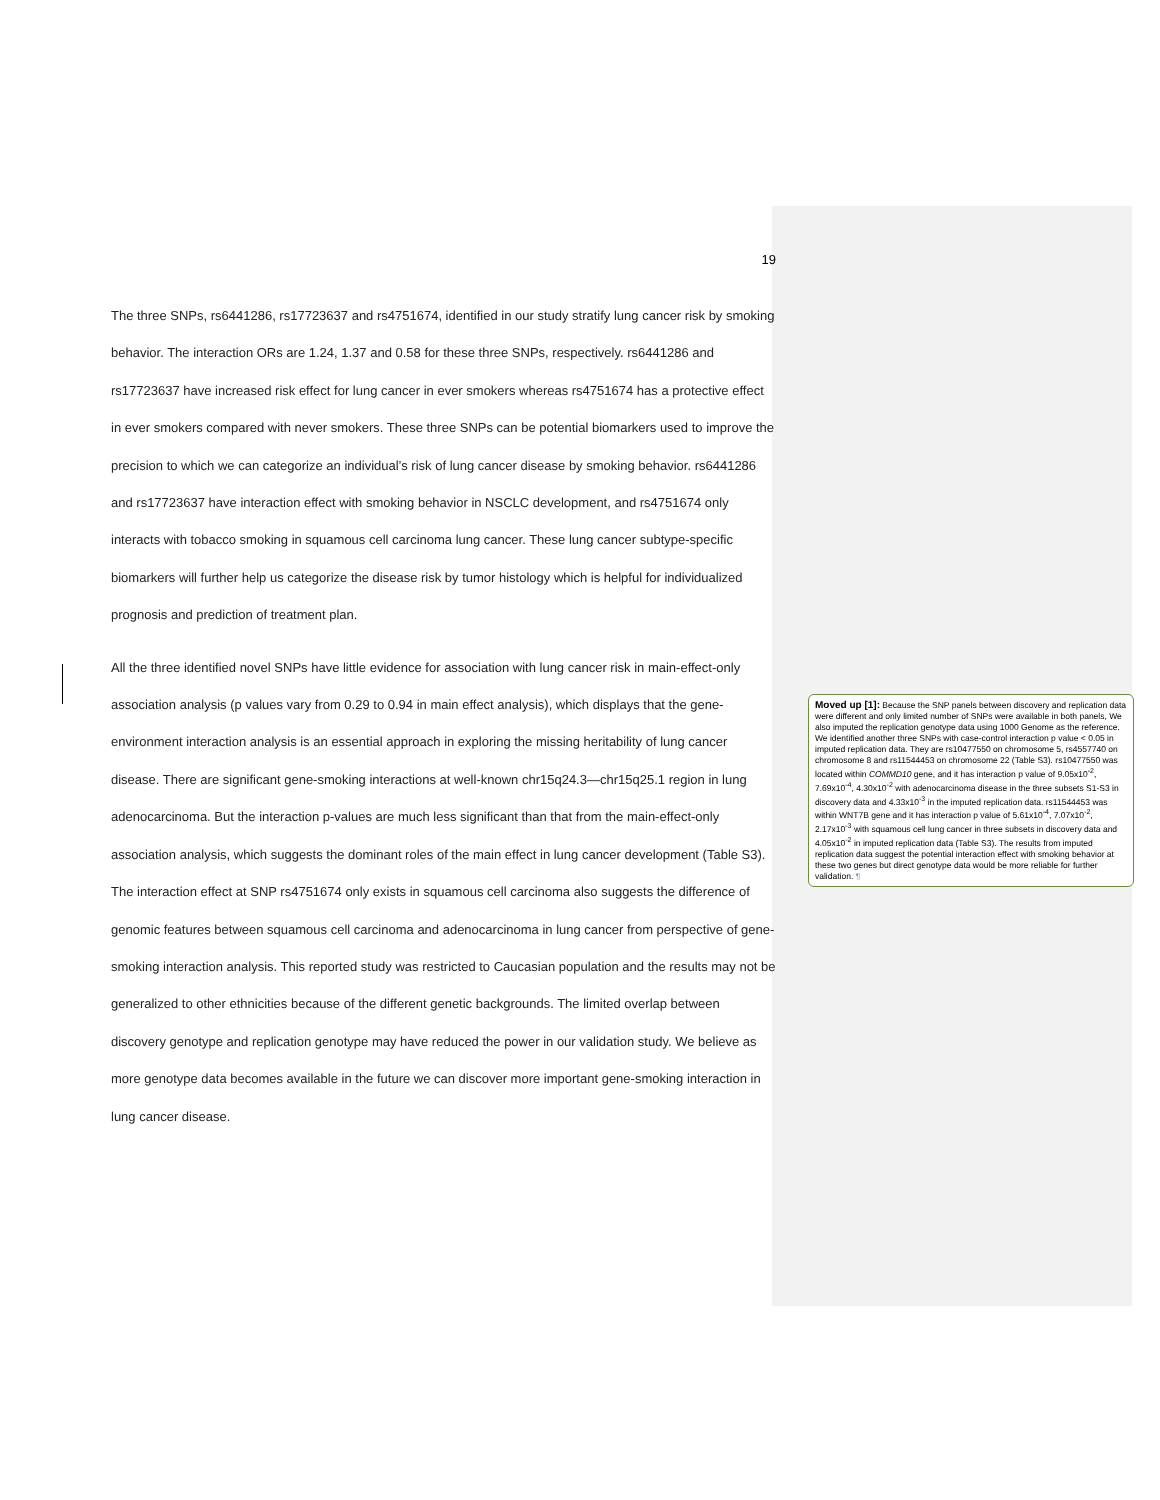19
The three SNPs, rs6441286, rs17723637 and rs4751674, identified in our study stratify lung cancer risk by smoking behavior. The interaction ORs are 1.24, 1.37 and 0.58 for these three SNPs, respectively. rs6441286 and rs17723637 have increased risk effect for lung cancer in ever smokers whereas rs4751674 has a protective effect in ever smokers compared with never smokers. These three SNPs can be potential biomarkers used to improve the precision to which we can categorize an individual’s risk of lung cancer disease by smoking behavior. rs6441286 and rs17723637 have interaction effect with smoking behavior in NSCLC development, and rs4751674 only interacts with tobacco smoking in squamous cell carcinoma lung cancer. These lung cancer subtype-specific biomarkers will further help us categorize the disease risk by tumor histology which is helpful for individualized prognosis and prediction of treatment plan.
All the three identified novel SNPs have little evidence for association with lung cancer risk in main-effect-only association analysis (p values vary from 0.29 to 0.94 in main effect analysis), which displays that the gene-environment interaction analysis is an essential approach in exploring the missing heritability of lung cancer disease. There are significant gene-smoking interactions at well-known chr15q24.3—chr15q25.1 region in lung adenocarcinoma. But the interaction p-values are much less significant than that from the main-effect-only association analysis, which suggests the dominant roles of the main effect in lung cancer development (Table S3). The interaction effect at SNP rs4751674 only exists in squamous cell carcinoma also suggests the difference of genomic features between squamous cell carcinoma and adenocarcinoma in lung cancer from perspective of gene-smoking interaction analysis. This reported study was restricted to Caucasian population and the results may not be generalized to other ethnicities because of the different genetic backgrounds. The limited overlap between discovery genotype and replication genotype may have reduced the power in our validation study. We believe as more genotype data becomes available in the future we can discover more important gene-smoking interaction in lung cancer disease.
Moved up [1]: Because the SNP panels between discovery and replication data were different and only limited number of SNPs were available in both panels, We also imputed the replication genotype data using 1000 Genome as the reference. We identified another three SNPs with case-control interaction p value < 0.05 in imputed replication data. They are rs10477550 on chromosome 5, rs4557740 on chromosome 8 and rs11544453 on chromosome 22 (Table S3). rs10477550 was located within COMMD10 gene, and it has interaction p value of 9.05x10<sup>-2</sup>, 7.69x10<sup>-4</sup>, 4.30x10<sup>-2</sup> with adenocarcinoma disease in the three subsets S1-S3 in discovery data and 4.33x10<sup>-3</sup> in the imputed replication data. rs11544453 was within WNT7B gene and it has interaction p value of 5.61x10<sup>-4</sup>, 7.07x10<sup>-2</sup>, 2.17x10<sup>-3</sup> with squamous cell lung cancer in three subsets in discovery data and 4.05x10<sup>-2</sup> in imputed replication data (Table S3). The results from imputed replication data suggest the potential interaction effect with smoking behavior at these two genes but direct genotype data would be more reliable for further validation. ¶